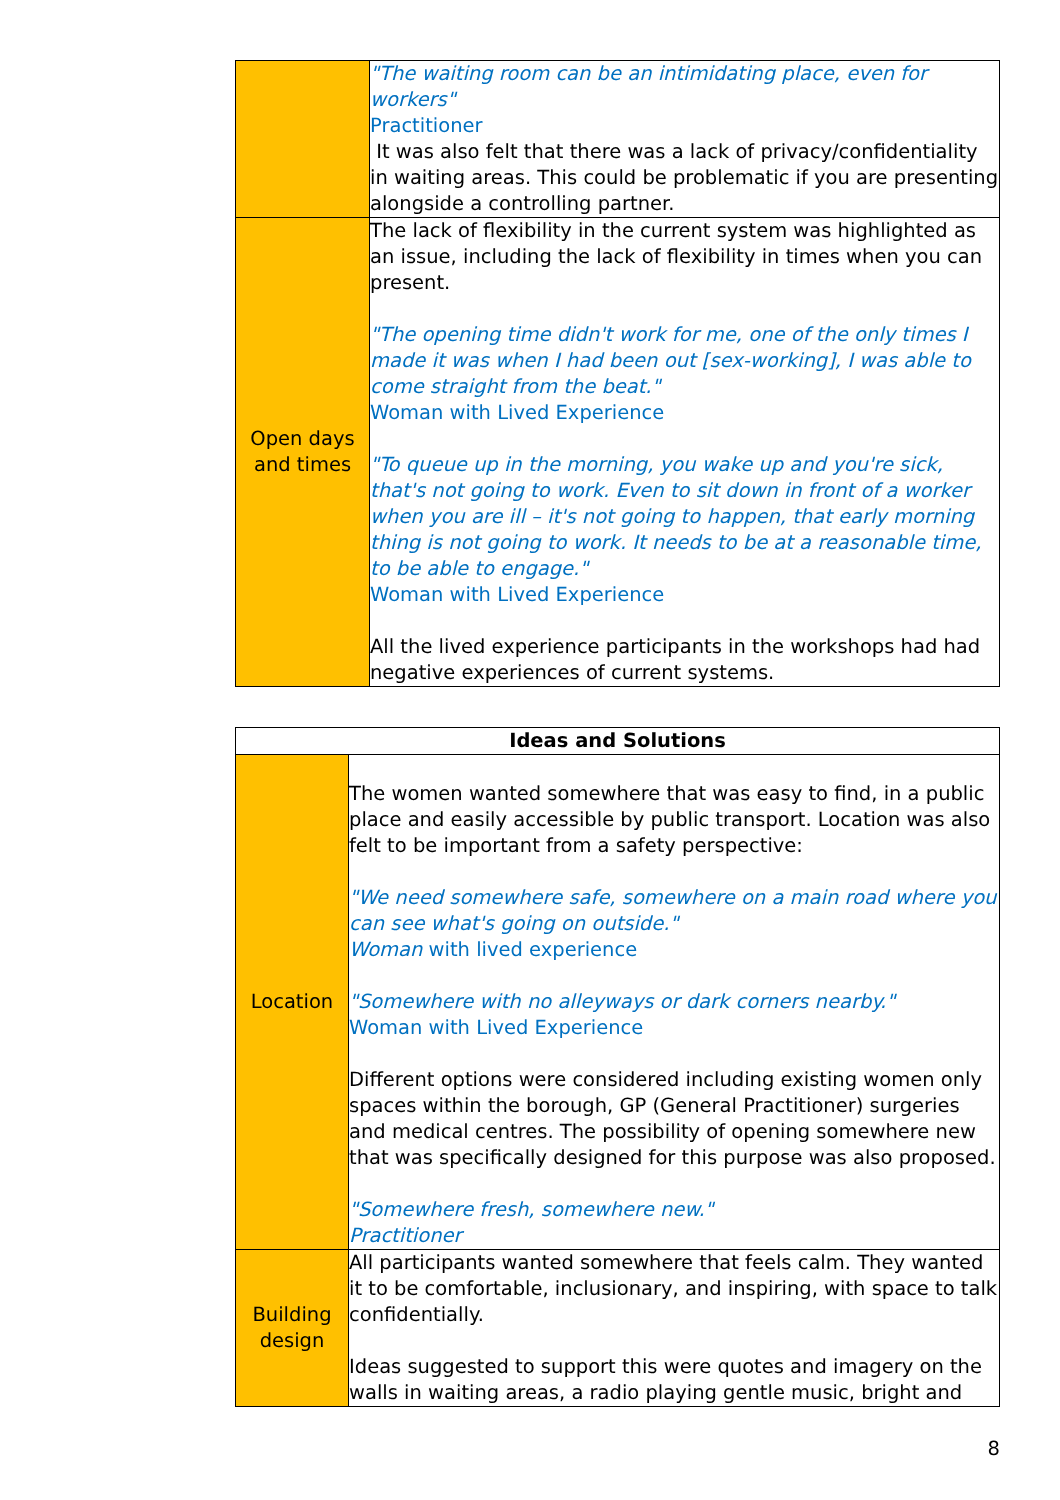| | "The waiting room can be an intimidating place, even for workers" Practitioner It was also felt that there was a lack of privacy/confidentiality in waiting areas. This could be problematic if you are presenting alongside a controlling partner. |
| Open days and times | The lack of flexibility in the current system was highlighted as an issue, including the lack of flexibility in times when you can present. "The opening time didn't work for me, one of the only times I made it was when I had been out [sex-working], I was able to come straight from the beat." Woman with Lived Experience "To queue up in the morning, you wake up and you're sick, that's not going to work. Even to sit down in front of a worker when you are ill – it's not going to happen, that early morning thing is not going to work. It needs to be at a reasonable time, to be able to engage." Woman with Lived Experience All the lived experience participants in the workshops had had negative experiences of current systems. |
| Ideas and Solutions | |
| --- | --- |
| Location | The women wanted somewhere that was easy to find, in a public place and easily accessible by public transport. Location was also felt to be important from a safety perspective: "We need somewhere safe, somewhere on a main road where you can see what's going on outside." Woman with lived experience "Somewhere with no alleyways or dark corners nearby." Woman with Lived Experience Different options were considered including existing women only spaces within the borough, GP (General Practitioner) surgeries and medical centres. The possibility of opening somewhere new that was specifically designed for this purpose was also proposed. "Somewhere fresh, somewhere new." Practitioner |
| Building design | All participants wanted somewhere that feels calm. They wanted it to be comfortable, inclusionary, and inspiring, with space to talk confidentially. Ideas suggested to support this were quotes and imagery on the walls in waiting areas, a radio playing gentle music, bright and |
8